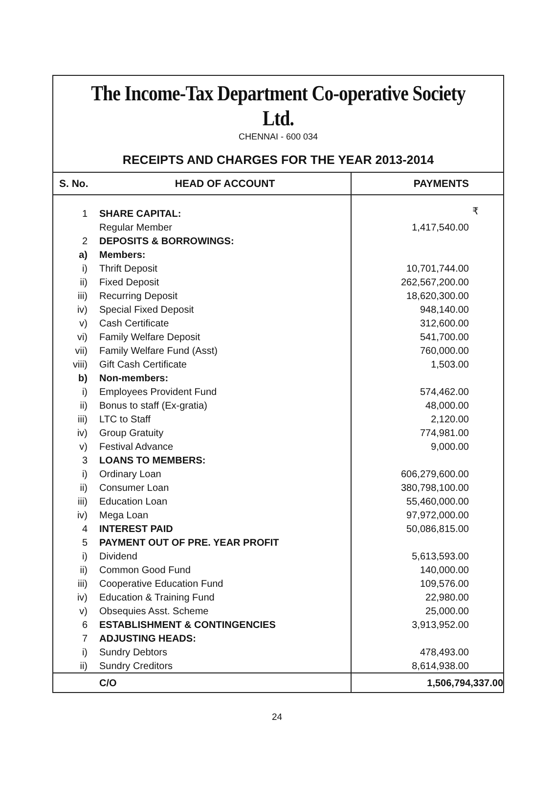The Income-Tax Department Co-operative Society Ltd.
CHENNAI - 600 034
RECEIPTS AND CHARGES FOR THE YEAR 2013-2014
| S. No. | HEAD OF ACCOUNT | PAYMENTS |
| --- | --- | --- |
| 1 | SHARE CAPITAL: | ₹ |
| | Regular Member | 1,417,540.00 |
| 2 | DEPOSITS & BORROWINGS: | |
| a) | Members: | |
| i) | Thrift Deposit | 10,701,744.00 |
| ii) | Fixed Deposit | 262,567,200.00 |
| iii) | Recurring Deposit | 18,620,300.00 |
| iv) | Special Fixed Deposit | 948,140.00 |
| v) | Cash Certificate | 312,600.00 |
| vi) | Family Welfare Deposit | 541,700.00 |
| vii) | Family Welfare Fund (Asst) | 760,000.00 |
| viii) | Gift Cash Certificate | 1,503.00 |
| b) | Non-members: | |
| i) | Employees Provident Fund | 574,462.00 |
| ii) | Bonus to staff (Ex-gratia) | 48,000.00 |
| iii) | LTC to Staff | 2,120.00 |
| iv) | Group Gratuity | 774,981.00 |
| v) | Festival Advance | 9,000.00 |
| 3 | LOANS TO MEMBERS: | |
| i) | Ordinary Loan | 606,279,600.00 |
| ii) | Consumer Loan | 380,798,100.00 |
| iii) | Education Loan | 55,460,000.00 |
| iv) | Mega Loan | 97,972,000.00 |
| 4 | INTEREST PAID | 50,086,815.00 |
| 5 | PAYMENT OUT OF PRE. YEAR PROFIT | |
| i) | Dividend | 5,613,593.00 |
| ii) | Common Good Fund | 140,000.00 |
| iii) | Cooperative Education Fund | 109,576.00 |
| iv) | Education & Training Fund | 22,980.00 |
| v) | Obsequies Asst. Scheme | 25,000.00 |
| 6 | ESTABLISHMENT & CONTINGENCIES | 3,913,952.00 |
| 7 | ADJUSTING HEADS: | |
| i) | Sundry Debtors | 478,493.00 |
| ii) | Sundry Creditors | 8,614,938.00 |
| | C/O | 1,506,794,337.00 |
24